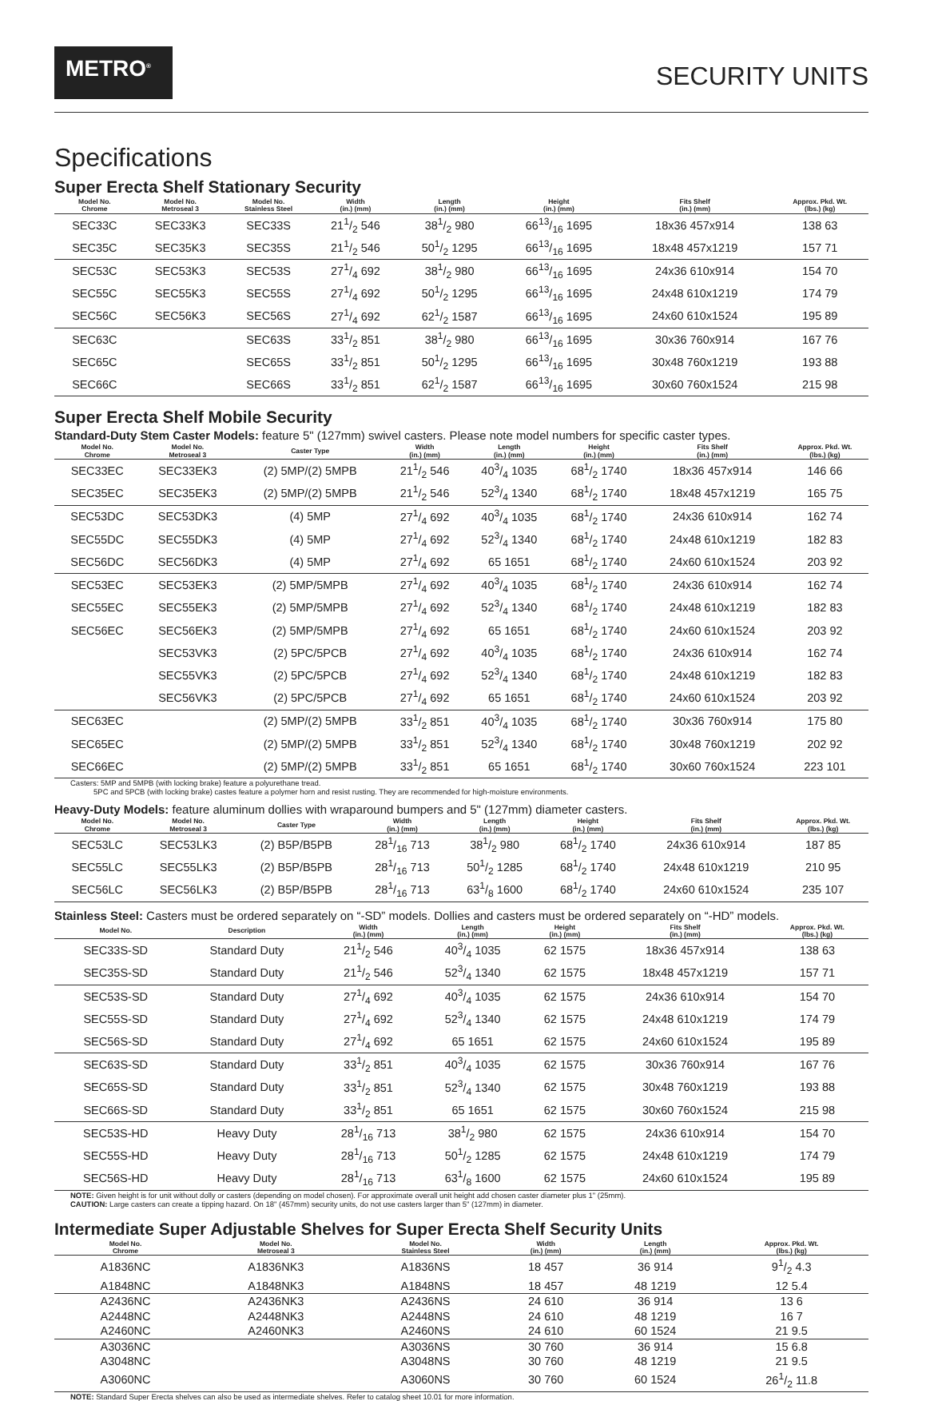METRO<sup>®</sup>
SECURITY UNITS
Specifications
Super Erecta Shelf Stationary Security
| Model No. Chrome | Model No. Metroseal 3 | Model No. Stainless Steel | Width (in.) (mm) | Length (in.) (mm) | Height (in.) (mm) | Fits Shelf (in.) (mm) | Approx. Pkd. Wt. (lbs.) (kg) |
| --- | --- | --- | --- | --- | --- | --- | --- |
| SEC33C | SEC33K3 | SEC33S | 211/2 546 | 381/2 980 | 6613/16 1695 | 18x36 457x914 | 138 63 |
| SEC35C | SEC35K3 | SEC35S | 211/2 546 | 501/2 1295 | 6613/16 1695 | 18x48 457x1219 | 157 71 |
| SEC53C | SEC53K3 | SEC53S | 271/4 692 | 381/2 980 | 6613/16 1695 | 24x36 610x914 | 154 70 |
| SEC55C | SEC55K3 | SEC55S | 271/4 692 | 501/2 1295 | 6613/16 1695 | 24x48 610x1219 | 174 79 |
| SEC56C | SEC56K3 | SEC56S | 271/4 692 | 621/2 1587 | 6613/16 1695 | 24x60 610x1524 | 195 89 |
| SEC63C | | SEC63S | 331/2 851 | 381/2 980 | 6613/16 1695 | 30x36 760x914 | 167 76 |
| SEC65C | | SEC65S | 331/2 851 | 501/2 1295 | 6613/16 1695 | 30x48 760x1219 | 193 88 |
| SEC66C | | SEC66S | 331/2 851 | 621/2 1587 | 6613/16 1695 | 30x60 760x1524 | 215 98 |
Super Erecta Shelf Mobile Security
Standard-Duty Stem Caster Models: feature 5" (127mm) swivel casters. Please note model numbers for specific caster types.
| Model No. Chrome | Model No. Metroseal 3 | Caster Type | Width (in.) (mm) | Length (in.) (mm) | Height (in.) (mm) | Fits Shelf (in.) (mm) | Approx. Pkd. Wt. (lbs.) (kg) |
| --- | --- | --- | --- | --- | --- | --- | --- |
| SEC33EC | SEC33EK3 | (2) 5MP/(2) 5MPB | 211/2 546 | 403/4 1035 | 681/2 1740 | 18x36 457x914 | 146 66 |
| SEC35EC | SEC35EK3 | (2) 5MP/(2) 5MPB | 211/2 546 | 523/4 1340 | 681/2 1740 | 18x48 457x1219 | 165 75 |
| SEC53DC | SEC53DK3 | (4) 5MP | 271/4 692 | 403/4 1035 | 681/2 1740 | 24x36 610x914 | 162 74 |
| SEC55DC | SEC55DK3 | (4) 5MP | 271/4 692 | 523/4 1340 | 681/2 1740 | 24x48 610x1219 | 182 83 |
| SEC56DC | SEC56DK3 | (4) 5MP | 271/4 692 | 65 1651 | 681/2 1740 | 24x60 610x1524 | 203 92 |
| SEC53EC | SEC53EK3 | (2) 5MP/5MPB | 271/4 692 | 403/4 1035 | 681/2 1740 | 24x36 610x914 | 162 74 |
| SEC55EC | SEC55EK3 | (2) 5MP/5MPB | 271/4 692 | 523/4 1340 | 681/2 1740 | 24x48 610x1219 | 182 83 |
| SEC56EC | SEC56EK3 | (2) 5MP/5MPB | 271/4 692 | 65 1651 | 681/2 1740 | 24x60 610x1524 | 203 92 |
| | SEC53VK3 | (2) 5PC/5PCB | 271/4 692 | 403/4 1035 | 681/2 1740 | 24x36 610x914 | 162 74 |
| | SEC55VK3 | (2) 5PC/5PCB | 271/4 692 | 523/4 1340 | 681/2 1740 | 24x48 610x1219 | 182 83 |
| | SEC56VK3 | (2) 5PC/5PCB | 271/4 692 | 65 1651 | 681/2 1740 | 24x60 610x1524 | 203 92 |
| SEC63EC | | (2) 5MP/(2) 5MPB | 331/2 851 | 403/4 1035 | 681/2 1740 | 30x36 760x914 | 175 80 |
| SEC65EC | | (2) 5MP/(2) 5MPB | 331/2 851 | 523/4 1340 | 681/2 1740 | 30x48 760x1219 | 202 92 |
| SEC66EC | | (2) 5MP/(2) 5MPB | 331/2 851 | 65 1651 | 681/2 1740 | 30x60 760x1524 | 223 101 |
Casters: 5MP and 5MPB (with locking brake) feature a polyurethane tread.
5PC and 5PCB (with locking brake) castes feature a polymer horn and resist rusting. They are recommended for high-moisture environments.
Heavy-Duty Models: feature aluminum dollies with wraparound bumpers and 5" (127mm) diameter casters.
| Model No. Chrome | Model No. Metroseal 3 | Caster Type | Width (in.) (mm) | Length (in.) (mm) | Height (in.) (mm) | Fits Shelf (in.) (mm) | Approx. Pkd. Wt. (lbs.) (kg) |
| --- | --- | --- | --- | --- | --- | --- | --- |
| SEC53LC | SEC53LK3 | (2) B5P/B5PB | 281/16 713 | 381/2 980 | 681/2 1740 | 24x36 610x914 | 187 85 |
| SEC55LC | SEC55LK3 | (2) B5P/B5PB | 281/16 713 | 501/2 1285 | 681/2 1740 | 24x48 610x1219 | 210 95 |
| SEC56LC | SEC56LK3 | (2) B5P/B5PB | 281/16 713 | 631/8 1600 | 681/2 1740 | 24x60 610x1524 | 235 107 |
Stainless Steel: Casters must be ordered separately on “-SD” models. Dollies and casters must be ordered separately on “-HD” models.
| Model No. | Description | Width (in.) (mm) | Length (in.) (mm) | Height (in.) (mm) | Fits Shelf (in.) (mm) | Approx. Pkd. Wt. (lbs.) (kg) |
| --- | --- | --- | --- | --- | --- | --- |
| SEC33S-SD | Standard Duty | 211/2 546 | 403/4 1035 | 62 1575 | 18x36 457x914 | 138 63 |
| SEC35S-SD | Standard Duty | 211/2 546 | 523/4 1340 | 62 1575 | 18x48 457x1219 | 157 71 |
| SEC53S-SD | Standard Duty | 271/4 692 | 403/4 1035 | 62 1575 | 24x36 610x914 | 154 70 |
| SEC55S-SD | Standard Duty | 271/4 692 | 523/4 1340 | 62 1575 | 24x48 610x1219 | 174 79 |
| SEC56S-SD | Standard Duty | 271/4 692 | 65 1651 | 62 1575 | 24x60 610x1524 | 195 89 |
| SEC63S-SD | Standard Duty | 331/2 851 | 403/4 1035 | 62 1575 | 30x36 760x914 | 167 76 |
| SEC65S-SD | Standard Duty | 331/2 851 | 523/4 1340 | 62 1575 | 30x48 760x1219 | 193 88 |
| SEC66S-SD | Standard Duty | 331/2 851 | 65 1651 | 62 1575 | 30x60 760x1524 | 215 98 |
| SEC53S-HD | Heavy Duty | 281/16 713 | 381/2 980 | 62 1575 | 24x36 610x914 | 154 70 |
| SEC55S-HD | Heavy Duty | 281/16 713 | 501/2 1285 | 62 1575 | 24x48 610x1219 | 174 79 |
| SEC56S-HD | Heavy Duty | 281/16 713 | 631/8 1600 | 62 1575 | 24x60 610x1524 | 195 89 |
NOTE: Given height is for unit without dolly or casters (depending on model chosen). For approximate overall unit height add chosen caster diameter plus 1" (25mm).
CAUTION: Large casters can create a tipping hazard. On 18" (457mm) security units, do not use casters larger than 5" (127mm) in diameter.
Intermediate Super Adjustable Shelves for Super Erecta Shelf Security Units
| Model No. Chrome | Model No. Metroseal 3 | Model No. Stainless Steel | Width (in.) (mm) | Length (in.) (mm) | Approx. Pkd. Wt. (lbs.) (kg) |
| --- | --- | --- | --- | --- | --- |
| A1836NC | A1836NK3 | A1836NS | 18 457 | 36 914 | 91/2 4.3 |
| A1848NC | A1848NK3 | A1848NS | 18 457 | 48 1219 | 12 5.4 |
| A2436NC | A2436NK3 | A2436NS | 24 610 | 36 914 | 13 6 |
| A2448NC | A2448NK3 | A2448NS | 24 610 | 48 1219 | 16 7 |
| A2460NC | A2460NK3 | A2460NS | 24 610 | 60 1524 | 21 9.5 |
| A3036NC | | A3036NS | 30 760 | 36 914 | 15 6.8 |
| A3048NC | | A3048NS | 30 760 | 48 1219 | 21 9.5 |
| A3060NC | | A3060NS | 30 760 | 60 1524 | 261/2 11.8 |
NOTE: Standard Super Erecta shelves can also be used as intermediate shelves. Refer to catalog sheet 10.01 for more information.